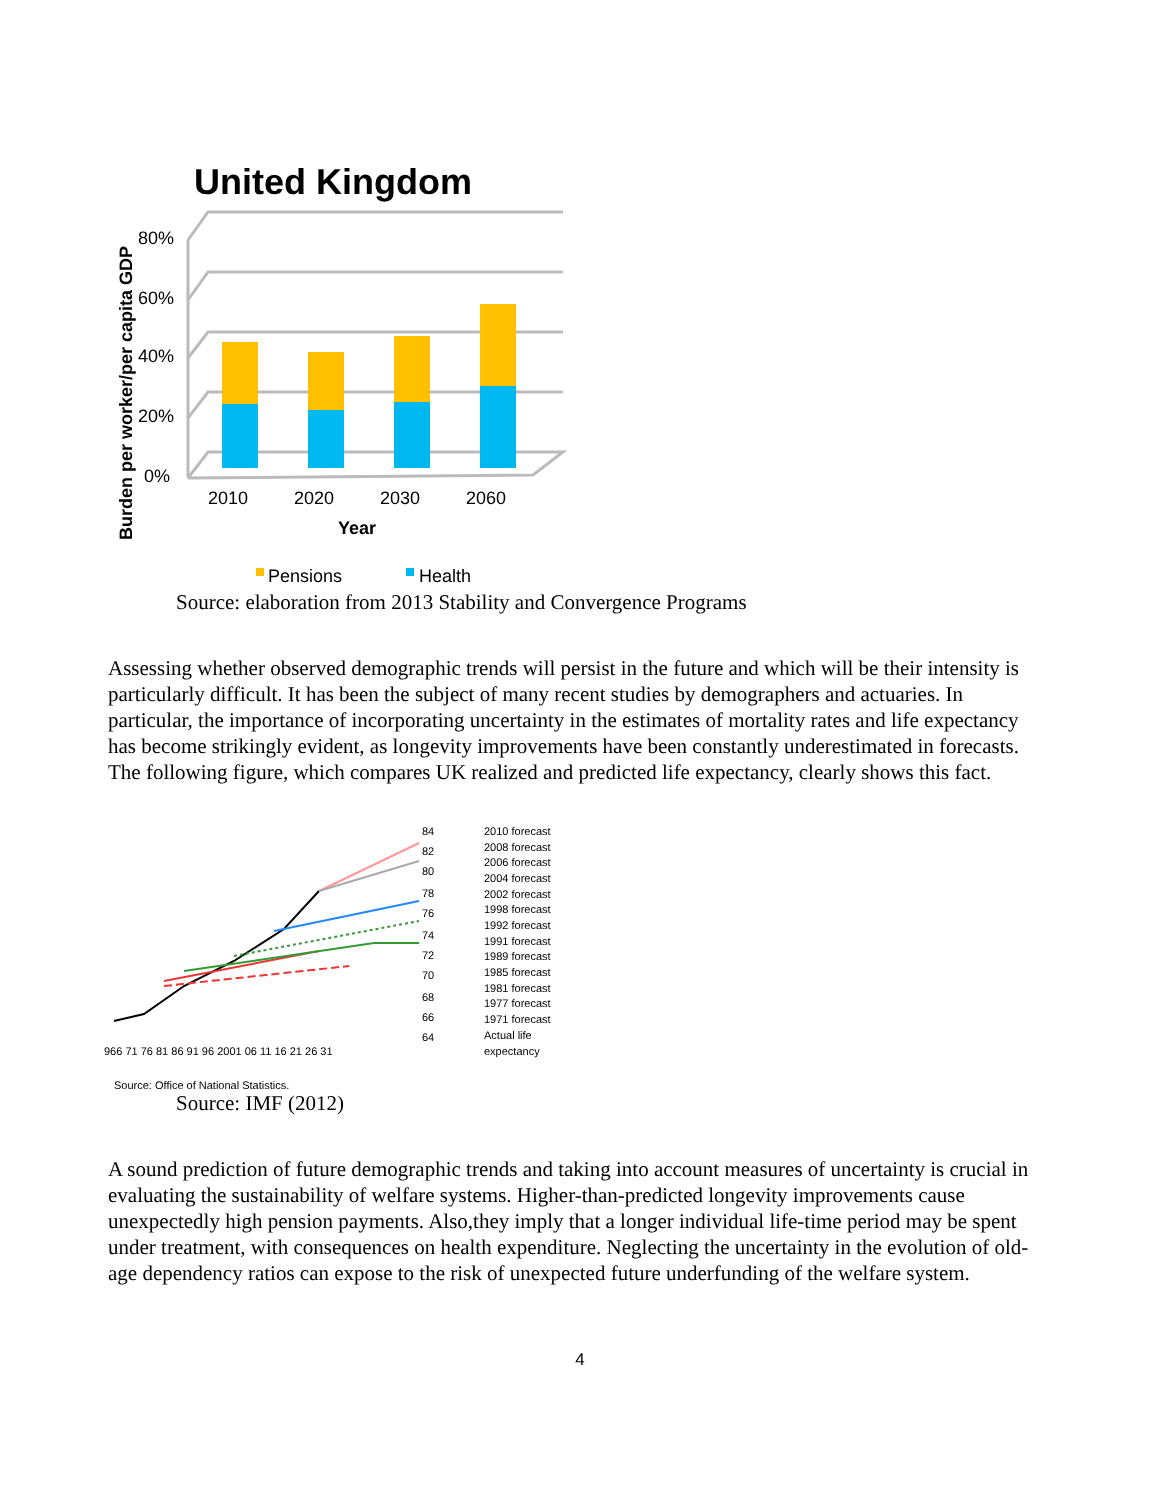United Kingdom
Burden per worker/per capita GDP
80%
60%
40%
20%
0%
2010
2020
2030
2060
Year
Pensions
Health
Source: elaboration from 2013 Stability and Convergence Programs
Assessing whether observed demographic trends will persist in the future and which will be their intensity is particularly difficult. It has been the subject of many recent studies by demographers and actuaries. In particular, the importance of incorporating uncertainty in the estimates of mortality rates and life expectancy has become strikingly evident, as longevity improvements have been constantly underestimated in forecasts. The following figure, which compares UK realized and predicted life expectancy, clearly shows this fact.
84
82
80
78
76
74
72
70
68
66
64
966 71 76 81 86 91 96 2001 06 11 16 21 26 31
2010 forecast
2008 forecast
2006 forecast
2004 forecast
2002 forecast
1998 forecast
1992 forecast
1991 forecast
1989 forecast
1985 forecast
1981 forecast
1977 forecast
1971 forecast
Actual life
expectancy
Source: Office of National Statistics.
Source: IMF (2012)
A sound prediction of future demographic trends and taking into account measures of uncertainty is crucial in evaluating the sustainability of welfare systems. Higher-than-predicted longevity improvements cause unexpectedly high pension payments. Also,they imply that a longer individual life-time period may be spent under treatment, with consequences on health expenditure. Neglecting the uncertainty in the evolution of old-age dependency ratios can expose to the risk of unexpected future underfunding of the welfare system.
4